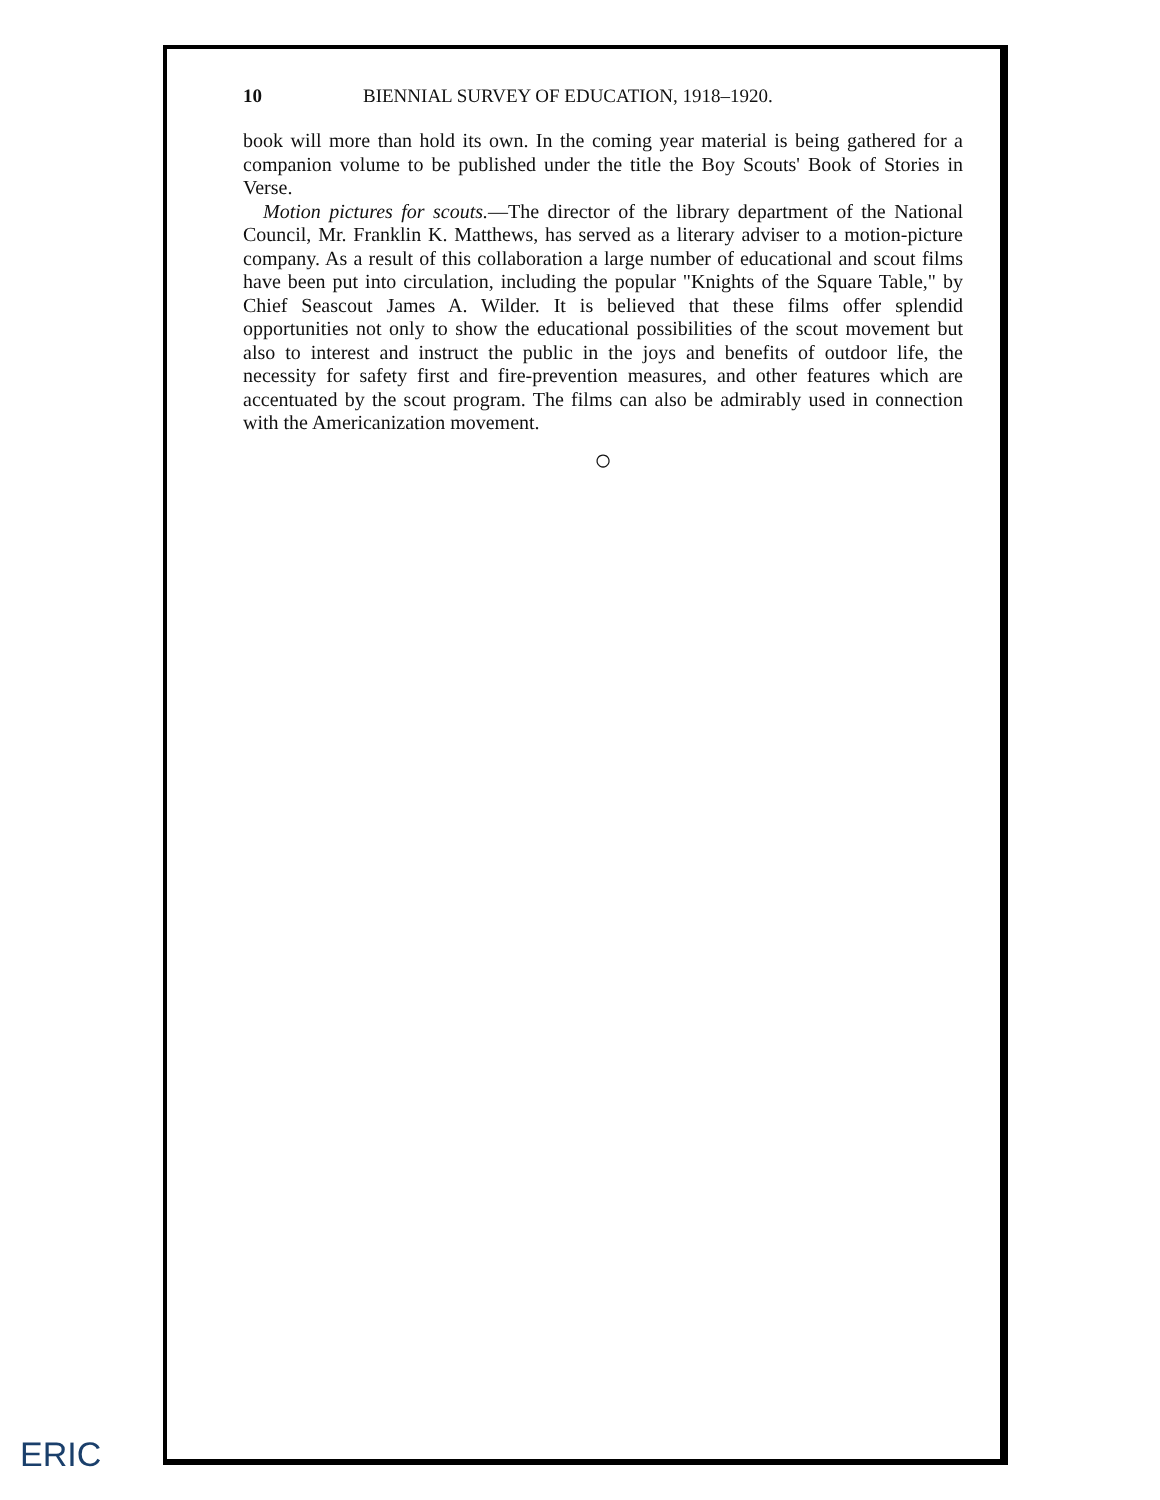10 BIENNIAL SURVEY OF EDUCATION, 1918–1920.
book will more than hold its own. In the coming year material is being gathered for a companion volume to be published under the title the Boy Scouts' Book of Stories in Verse.
Motion pictures for scouts.—The director of the library department of the National Council, Mr. Franklin K. Matthews, has served as a literary adviser to a motion-picture company. As a result of this collaboration a large number of educational and scout films have been put into circulation, including the popular "Knights of the Square Table," by Chief Seascout James A. Wilder. It is believed that these films offer splendid opportunities not only to show the educational possibilities of the scout movement but also to interest and instruct the public in the joys and benefits of outdoor life, the necessity for safety first and fire-prevention measures, and other features which are accentuated by the scout program. The films can also be admirably used in connection with the Americanization movement.
○
ERIC